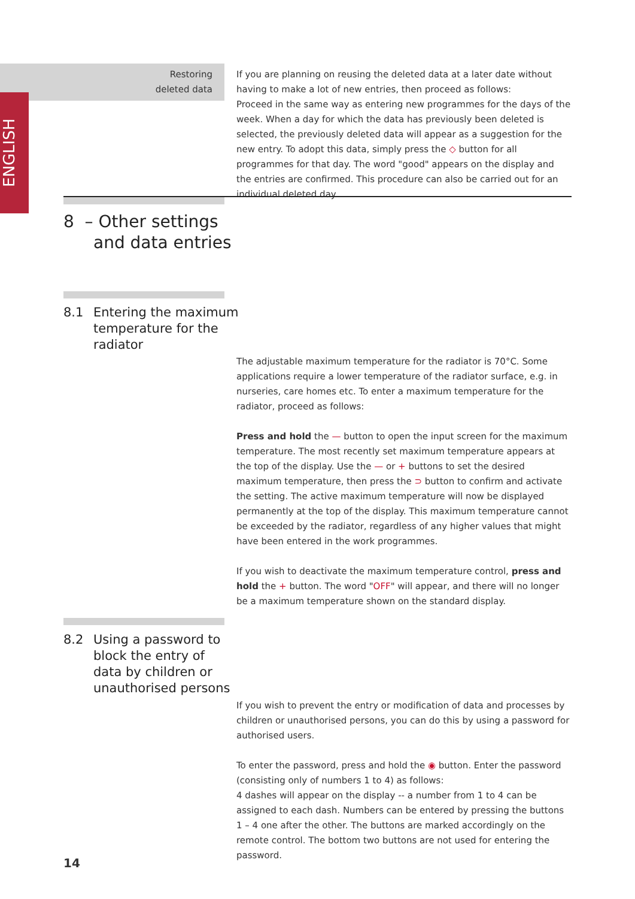ENGLISH
Restoring
deleted data
If you are planning on reusing the deleted data at a later date without having to make a lot of new entries, then proceed as follows:
Proceed in the same way as entering new programmes for the days of the week. When a day for which the data has previously been deleted is selected, the previously deleted data will appear as a suggestion for the new entry. To adopt this data, simply press the ◇ button for all programmes for that day. The word "good" appears on the display and the entries are confirmed. This procedure can also be carried out for an individual deleted day.
8 – Other settings
and data entries
8.1 Entering the maximum
temperature for the
radiator
The adjustable maximum temperature for the radiator is 70°C. Some applications require a lower temperature of the radiator surface, e.g. in nurseries, care homes etc. To enter a maximum temperature for the radiator, proceed as follows:
Press and hold the — button to open the input screen for the maximum temperature. The most recently set maximum temperature appears at the top of the display. Use the — or + buttons to set the desired maximum temperature, then press the ⊃ button to confirm and activate the setting. The active maximum temperature will now be displayed permanently at the top of the display. This maximum temperature cannot be exceeded by the radiator, regardless of any higher values that might have been entered in the work programmes.
If you wish to deactivate the maximum temperature control, press and hold the + button. The word "OFF" will appear, and there will no longer be a maximum temperature shown on the standard display.
8.2 Using a password to
block the entry of
data by children or
unauthorised persons
If you wish to prevent the entry or modification of data and processes by children or unauthorised persons, you can do this by using a password for authorised users.
To enter the password, press and hold the ◉ button. Enter the password (consisting only of numbers 1 to 4) as follows:
4 dashes will appear on the display -- a number from 1 to 4 can be assigned to each dash. Numbers can be entered by pressing the buttons 1 – 4 one after the other. The buttons are marked accordingly on the remote control. The bottom two buttons are not used for entering the password.
14